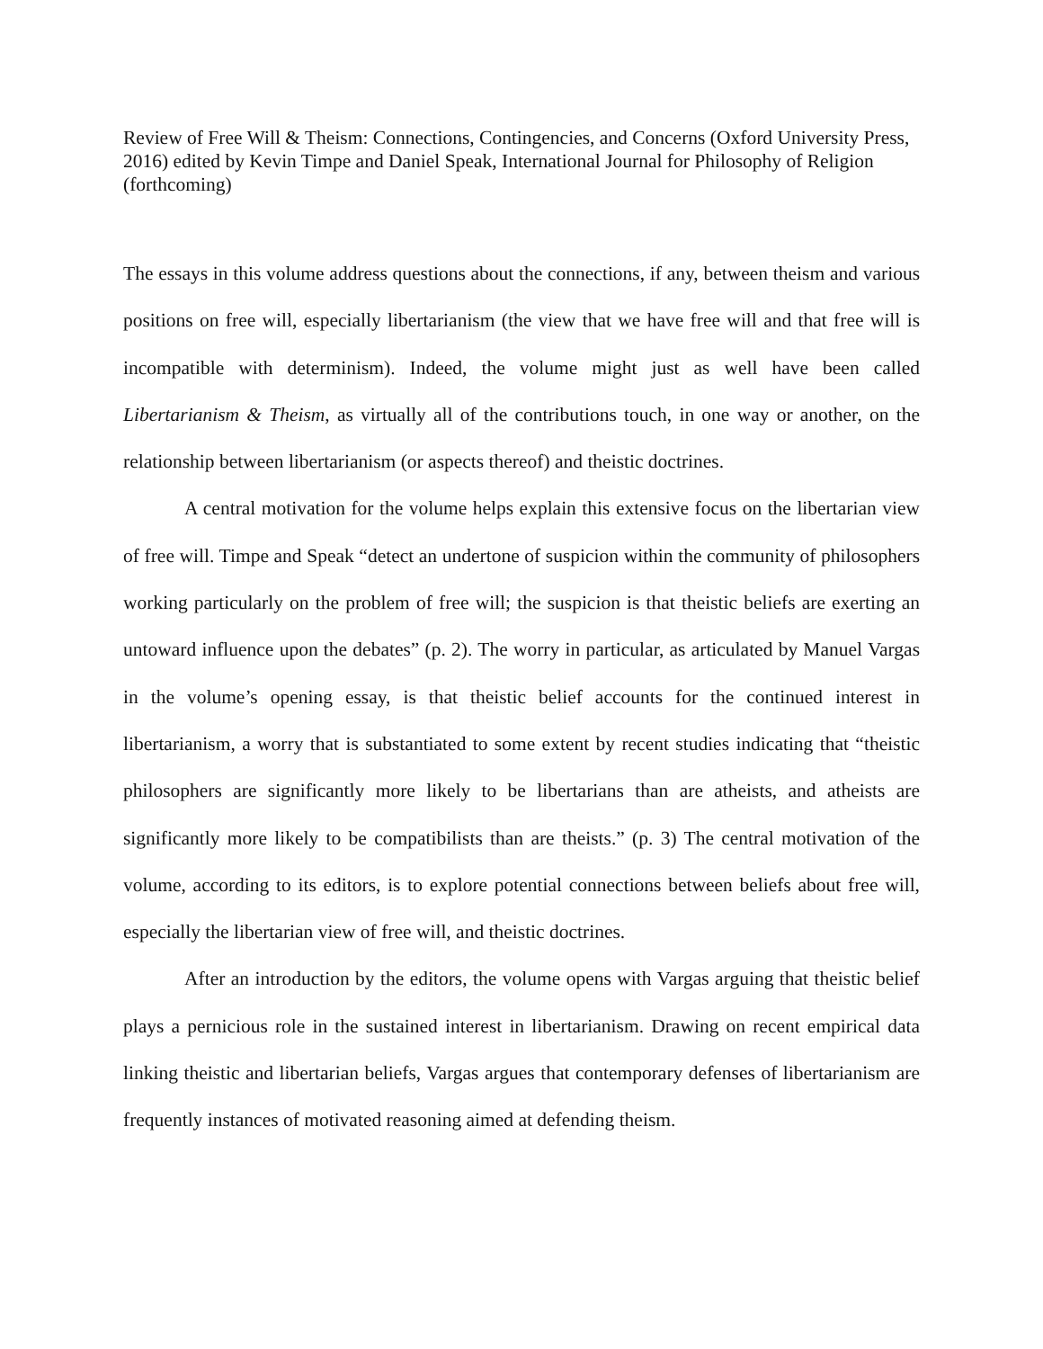Review of Free Will & Theism: Connections, Contingencies, and Concerns (Oxford University Press, 2016) edited by Kevin Timpe and Daniel Speak, International Journal for Philosophy of Religion (forthcoming)
The essays in this volume address questions about the connections, if any, between theism and various positions on free will, especially libertarianism (the view that we have free will and that free will is incompatible with determinism). Indeed, the volume might just as well have been called Libertarianism & Theism, as virtually all of the contributions touch, in one way or another, on the relationship between libertarianism (or aspects thereof) and theistic doctrines.
A central motivation for the volume helps explain this extensive focus on the libertarian view of free will. Timpe and Speak “detect an undertone of suspicion within the community of philosophers working particularly on the problem of free will; the suspicion is that theistic beliefs are exerting an untoward influence upon the debates” (p. 2). The worry in particular, as articulated by Manuel Vargas in the volume’s opening essay, is that theistic belief accounts for the continued interest in libertarianism, a worry that is substantiated to some extent by recent studies indicating that “theistic philosophers are significantly more likely to be libertarians than are atheists, and atheists are significantly more likely to be compatibilists than are theists.” (p. 3) The central motivation of the volume, according to its editors, is to explore potential connections between beliefs about free will, especially the libertarian view of free will, and theistic doctrines.
After an introduction by the editors, the volume opens with Vargas arguing that theistic belief plays a pernicious role in the sustained interest in libertarianism. Drawing on recent empirical data linking theistic and libertarian beliefs, Vargas argues that contemporary defenses of libertarianism are frequently instances of motivated reasoning aimed at defending theism.